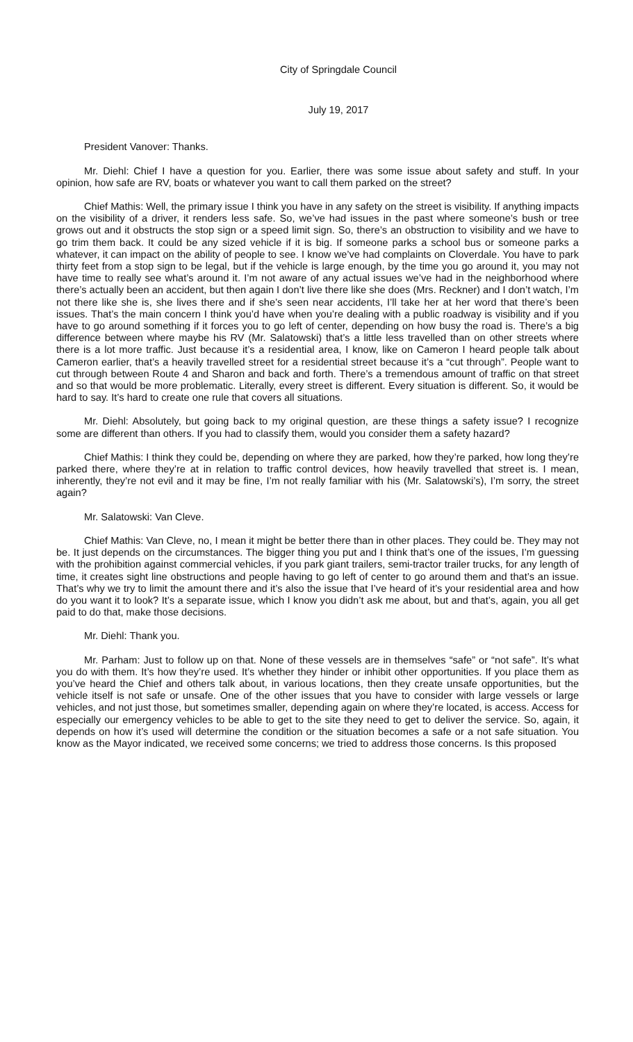City of Springdale Council
July 19, 2017
President Vanover: Thanks.
Mr. Diehl: Chief I have a question for you. Earlier, there was some issue about safety and stuff. In your opinion, how safe are RV, boats or whatever you want to call them parked on the street?
Chief Mathis: Well, the primary issue I think you have in any safety on the street is visibility. If anything impacts on the visibility of a driver, it renders less safe. So, we’ve had issues in the past where someone’s bush or tree grows out and it obstructs the stop sign or a speed limit sign. So, there’s an obstruction to visibility and we have to go trim them back. It could be any sized vehicle if it is big. If someone parks a school bus or someone parks a whatever, it can impact on the ability of people to see. I know we’ve had complaints on Cloverdale. You have to park thirty feet from a stop sign to be legal, but if the vehicle is large enough, by the time you go around it, you may not have time to really see what’s around it. I’m not aware of any actual issues we’ve had in the neighborhood where there’s actually been an accident, but then again I don’t live there like she does (Mrs. Reckner) and I don’t watch, I’m not there like she is, she lives there and if she’s seen near accidents, I’ll take her at her word that there’s been issues. That’s the main concern I think you’d have when you’re dealing with a public roadway is visibility and if you have to go around something if it forces you to go left of center, depending on how busy the road is. There’s a big difference between where maybe his RV (Mr. Salatowski) that’s a little less travelled than on other streets where there is a lot more traffic. Just because it’s a residential area, I know, like on Cameron I heard people talk about Cameron earlier, that’s a heavily travelled street for a residential street because it’s a “cut through”. People want to cut through between Route 4 and Sharon and back and forth. There’s a tremendous amount of traffic on that street and so that would be more problematic. Literally, every street is different. Every situation is different. So, it would be hard to say. It’s hard to create one rule that covers all situations.
Mr. Diehl: Absolutely, but going back to my original question, are these things a safety issue? I recognize some are different than others. If you had to classify them, would you consider them a safety hazard?
Chief Mathis: I think they could be, depending on where they are parked, how they’re parked, how long they’re parked there, where they’re at in relation to traffic control devices, how heavily travelled that street is. I mean, inherently, they’re not evil and it may be fine, I’m not really familiar with his (Mr. Salatowski’s), I’m sorry, the street again?
Mr. Salatowski: Van Cleve.
Chief Mathis: Van Cleve, no, I mean it might be better there than in other places. They could be. They may not be. It just depends on the circumstances. The bigger thing you put and I think that’s one of the issues, I’m guessing with the prohibition against commercial vehicles, if you park giant trailers, semi-tractor trailer trucks, for any length of time, it creates sight line obstructions and people having to go left of center to go around them and that’s an issue. That’s why we try to limit the amount there and it’s also the issue that I’ve heard of it’s your residential area and how do you want it to look? It’s a separate issue, which I know you didn’t ask me about, but and that’s, again, you all get paid to do that, make those decisions.
Mr. Diehl: Thank you.
Mr. Parham: Just to follow up on that. None of these vessels are in themselves “safe” or “not safe”. It’s what you do with them. It’s how they’re used. It’s whether they hinder or inhibit other opportunities. If you place them as you’ve heard the Chief and others talk about, in various locations, then they create unsafe opportunities, but the vehicle itself is not safe or unsafe. One of the other issues that you have to consider with large vessels or large vehicles, and not just those, but sometimes smaller, depending again on where they’re located, is access. Access for especially our emergency vehicles to be able to get to the site they need to get to deliver the service. So, again, it depends on how it’s used will determine the condition or the situation becomes a safe or a not safe situation. You know as the Mayor indicated, we received some concerns; we tried to address those concerns. Is this proposed